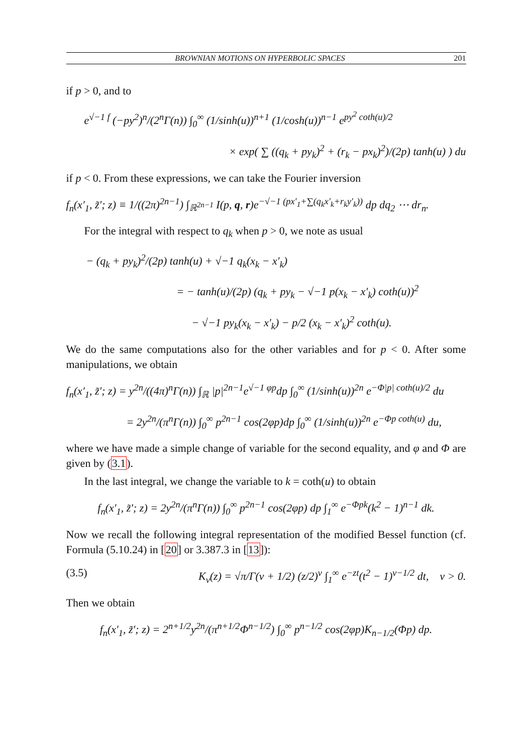BROWNIAN MOTIONS ON HYPERBOLIC SPACES 201
if p > 0, and to
e<sup>√−1 f</sup> (−py<sup>2</sup>)<sup>n</sup>/(2<sup>n</sup>Γ(n)) ∫<sub>0</sub><sup>∞</sup> (1/sinh(u))<sup>n+1</sup> (1/cosh(u))<sup>n−1</sup> e<sup>py<sup>2</sup> coth(u)/2</sup>
× exp( ∑ ((q<sub>k</sub> + py<sub>k</sub>)<sup>2</sup> + (r<sub>k</sub> − px<sub>k</sub>)<sup>2</sup>)/(2p) tanh(u) ) du
if p < 0. From these expressions, we can take the Fourier inversion
f<sub>n</sub>(x′<sub>1</sub>, z̃′; z) ≡ 1/((2π)<sup>2n−1</sup>) ∫<sub>ℝ<sup>2n−1</sup></sub> I(p, q, r)e<sup>−√−1 (px′<sub>1</sub>+∑(q<sub>k</sub>x′<sub>k</sub>+r<sub>k</sub>y′<sub>k</sub>))</sup> dp dq<sub>2</sub> ⋯ dr<sub>n</sub>.
For the integral with respect to q<sub>k</sub> when p > 0, we note as usual
− (q<sub>k</sub> + py<sub>k</sub>)<sup>2</sup>/(2p) tanh(u) + √−1 q<sub>k</sub>(x<sub>k</sub> − x′<sub>k</sub>)
= − tanh(u)/(2p) (q<sub>k</sub> + py<sub>k</sub> − √−1 p(x<sub>k</sub> − x′<sub>k</sub>) coth(u))<sup>2</sup>
− √−1 py<sub>k</sub>(x<sub>k</sub> − x′<sub>k</sub>) − p/2 (x<sub>k</sub> − x′<sub>k</sub>)<sup>2</sup> coth(u).
We do the same computations also for the other variables and for p < 0. After some manipulations, we obtain
f<sub>n</sub>(x′<sub>1</sub>, z̃′; z) = y<sup>2n</sup>/((4π)<sup>n</sup>Γ(n)) ∫<sub>ℝ</sub> |p|<sup>2n−1</sup>e<sup>√−1 φp</sup>dp ∫<sub>0</sub><sup>∞</sup> (1/sinh(u))<sup>2n</sup> e<sup>−Φ|p| coth(u)/2</sup> du
= 2y<sup>2n</sup>/(π<sup>n</sup>Γ(n)) ∫<sub>0</sub><sup>∞</sup> p<sup>2n−1</sup> cos(2φp)dp ∫<sub>0</sub><sup>∞</sup> (1/sinh(u))<sup>2n</sup> e<sup>−Φp coth(u)</sup> du,
where we have made a simple change of variable for the second equality, and φ and Φ are given by (3.1).
In the last integral, we change the variable to k = coth(u) to obtain
f<sub>n</sub>(x′<sub>1</sub>, z̃′; z) = 2y<sup>2n</sup>/(π<sup>n</sup>Γ(n)) ∫<sub>0</sub><sup>∞</sup> p<sup>2n−1</sup> cos(2φp) dp ∫<sub>1</sub><sup>∞</sup> e<sup>−Φpk</sup>(k<sup>2</sup> − 1)<sup>n−1</sup> dk.
Now we recall the following integral representation of the modified Bessel function (cf. Formula (5.10.24) in [20] or 3.387.3 in [13]):
(3.5) K<sub>ν</sub>(z) = √π/Γ(ν + 1/2) (z/2)<sup>ν</sup> ∫<sub>1</sub><sup>∞</sup> e<sup>−zt</sup>(t<sup>2</sup> − 1)<sup>ν−1/2</sup> dt, ν > 0.
Then we obtain
f<sub>n</sub>(x′<sub>1</sub>, z̃′; z) = 2<sup>n+1/2</sup>y<sup>2n</sup>/(π<sup>n+1/2</sup>Φ<sup>n−1/2</sup>) ∫<sub>0</sub><sup>∞</sup> p<sup>n−1/2</sup> cos(2φp)K<sub>n−1/2</sub>(Φp) dp.